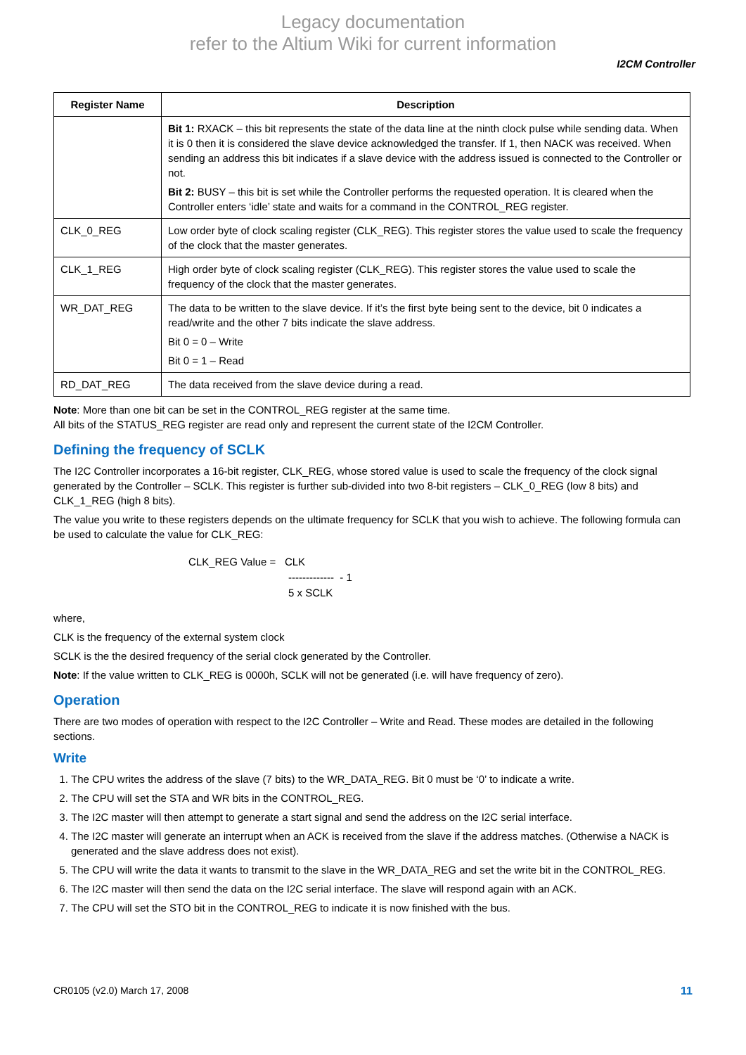Legacy documentation
refer to the Altium Wiki for current information
I2CM Controller
| Register Name | Description |
| --- | --- |
| | Bit 1: RXACK – this bit represents the state of the data line at the ninth clock pulse while sending data. When it is 0 then it is considered the slave device acknowledged the transfer. If 1, then NACK was received. When sending an address this bit indicates if a slave device with the address issued is connected to the Controller or not. Bit 2: BUSY – this bit is set while the Controller performs the requested operation. It is cleared when the Controller enters ‘idle’ state and waits for a command in the CONTROL_REG register. |
| CLK_0_REG | Low order byte of clock scaling register (CLK_REG). This register stores the value used to scale the frequency of the clock that the master generates. |
| CLK_1_REG | High order byte of clock scaling register (CLK_REG). This register stores the value used to scale the frequency of the clock that the master generates. |
| WR_DAT_REG | The data to be written to the slave device. If it’s the first byte being sent to the device, bit 0 indicates a read/write and the other 7 bits indicate the slave address. Bit 0 = 0 – Write Bit 0 = 1 – Read |
| RD_DAT_REG | The data received from the slave device during a read. |
Note: More than one bit can be set in the CONTROL_REG register at the same time.
All bits of the STATUS_REG register are read only and represent the current state of the I2CM Controller.
Defining the frequency of SCLK
The I2C Controller incorporates a 16-bit register, CLK_REG, whose stored value is used to scale the frequency of the clock signal generated by the Controller – SCLK. This register is further sub-divided into two 8-bit registers – CLK_0_REG (low 8 bits) and CLK_1_REG (high 8 bits).
The value you write to these registers depends on the ultimate frequency for SCLK that you wish to achieve. The following formula can be used to calculate the value for CLK_REG:
CLK_REG Value = CLK
------------- - 1
5 x SCLK
where,
CLK is the frequency of the external system clock
SCLK is the the desired frequency of the serial clock generated by the Controller.
Note: If the value written to CLK_REG is 0000h, SCLK will not be generated (i.e. will have frequency of zero).
Operation
There are two modes of operation with respect to the I2C Controller – Write and Read. These modes are detailed in the following sections.
Write
1. The CPU writes the address of the slave (7 bits) to the WR_DATA_REG. Bit 0 must be ‘0’ to indicate a write.
2. The CPU will set the STA and WR bits in the CONTROL_REG.
3. The I2C master will then attempt to generate a start signal and send the address on the I2C serial interface.
4. The I2C master will generate an interrupt when an ACK is received from the slave if the address matches. (Otherwise a NACK is generated and the slave address does not exist).
5. The CPU will write the data it wants to transmit to the slave in the WR_DATA_REG and set the write bit in the CONTROL_REG.
6. The I2C master will then send the data on the I2C serial interface. The slave will respond again with an ACK.
7. The CPU will set the STO bit in the CONTROL_REG to indicate it is now finished with the bus.
CR0105 (v2.0) March 17, 2008 11